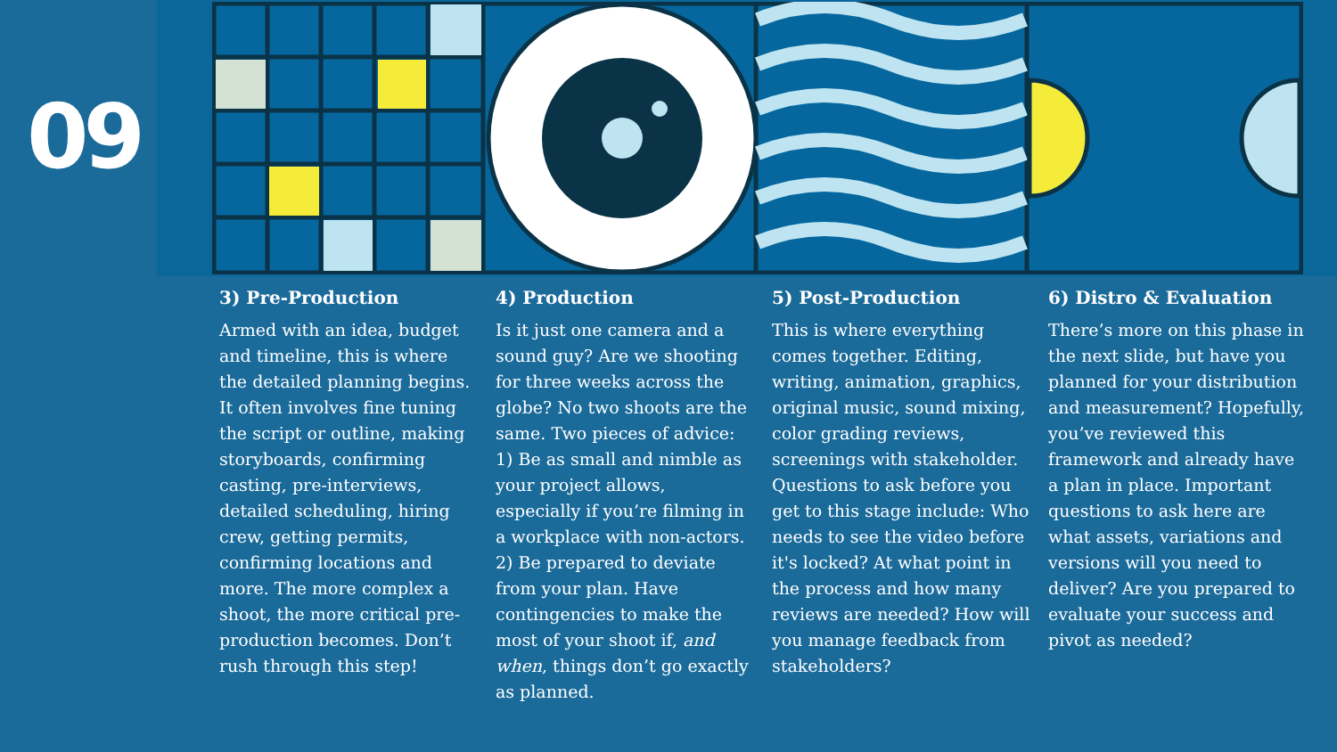09
3) Pre-Production
Armed with an idea, budget and timeline, this is where the detailed planning begins. It often involves fine tuning the script or outline, making storyboards, confirming casting, pre-interviews, detailed scheduling, hiring crew, getting permits, confirming locations and more. The more complex a shoot, the more critical pre-production becomes. Don’t rush through this step!
4) Production
Is it just one camera and a sound guy? Are we shooting for three weeks across the globe? No two shoots are the same. Two pieces of advice: 1) Be as small and nimble as your project allows, especially if you’re filming in a workplace with non-actors. 2) Be prepared to deviate from your plan. Have contingencies to make the most of your shoot if, and when, things don’t go exactly as planned.
5) Post-Production
This is where everything comes together. Editing, writing, animation, graphics, original music, sound mixing, color grading reviews, screenings with stakeholder. Questions to ask before you get to this stage include: Who needs to see the video before it's locked? At what point in the process and how many reviews are needed? How will you manage feedback from stakeholders?
6) Distro & Evaluation
There’s more on this phase in the next slide, but have you planned for your distribution and measurement? Hopefully, you’ve reviewed this framework and already have a plan in place. Important questions to ask here are what assets, variations and versions will you need to deliver? Are you prepared to evaluate your success and pivot as needed?